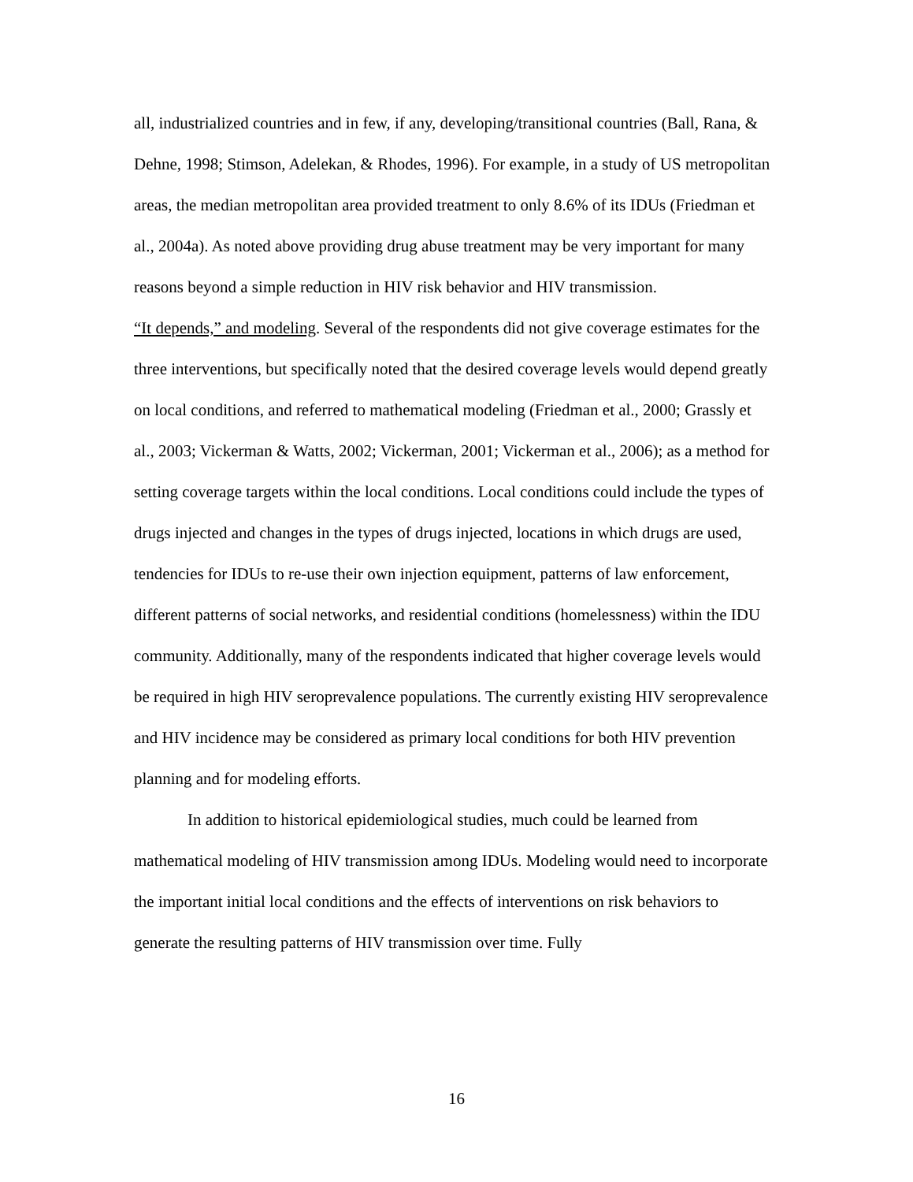all, industrialized countries and in few, if any, developing/transitional countries (Ball, Rana, & Dehne, 1998; Stimson, Adelekan, & Rhodes, 1996). For example, in a study of US metropolitan areas, the median metropolitan area provided treatment to only 8.6% of its IDUs (Friedman et al., 2004a). As noted above providing drug abuse treatment may be very important for many reasons beyond a simple reduction in HIV risk behavior and HIV transmission.
“It depends,” and modeling. Several of the respondents did not give coverage estimates for the three interventions, but specifically noted that the desired coverage levels would depend greatly on local conditions, and referred to mathematical modeling (Friedman et al., 2000; Grassly et al., 2003; Vickerman & Watts, 2002; Vickerman, 2001; Vickerman et al., 2006); as a method for setting coverage targets within the local conditions. Local conditions could include the types of drugs injected and changes in the types of drugs injected, locations in which drugs are used, tendencies for IDUs to re-use their own injection equipment, patterns of law enforcement, different patterns of social networks, and residential conditions (homelessness) within the IDU community. Additionally, many of the respondents indicated that higher coverage levels would be required in high HIV seroprevalence populations. The currently existing HIV seroprevalence and HIV incidence may be considered as primary local conditions for both HIV prevention planning and for modeling efforts.
In addition to historical epidemiological studies, much could be learned from mathematical modeling of HIV transmission among IDUs. Modeling would need to incorporate the important initial local conditions and the effects of interventions on risk behaviors to generate the resulting patterns of HIV transmission over time. Fully
16